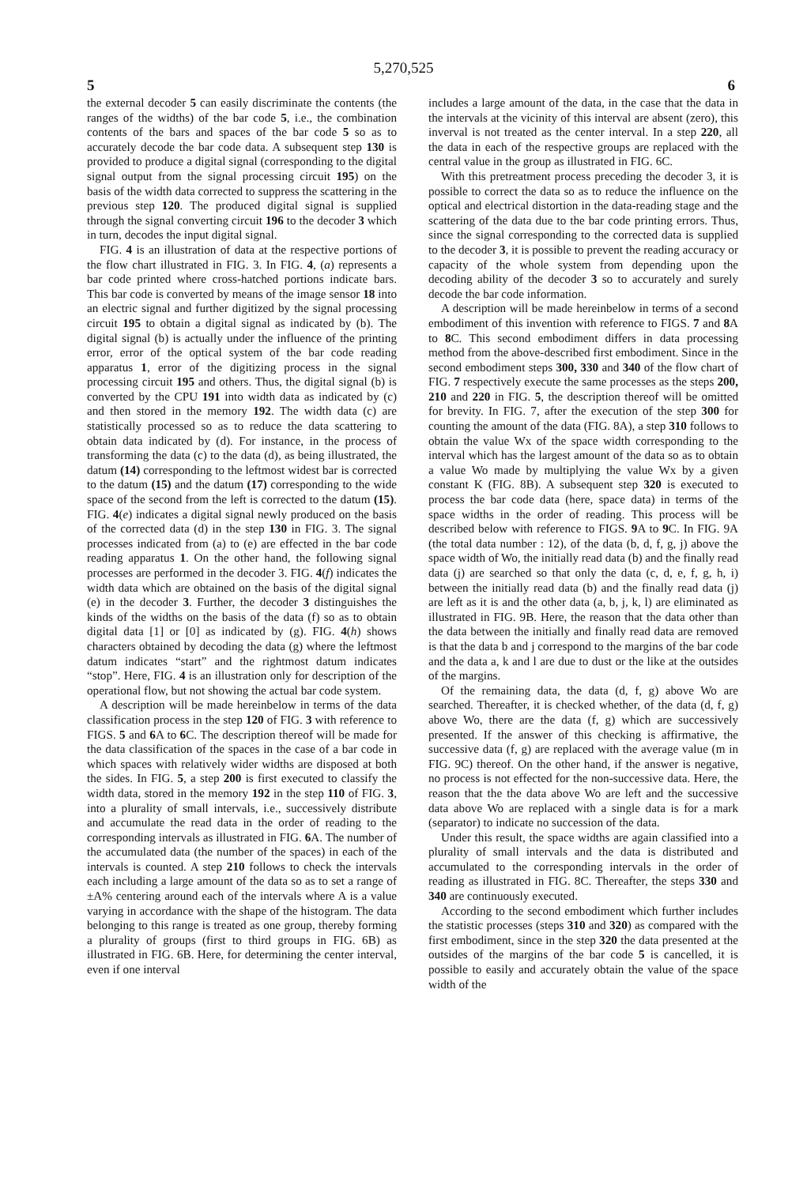5,270,525
5 6
the external decoder 5 can easily discriminate the contents (the ranges of the widths) of the bar code 5, i.e., the combination contents of the bars and spaces of the bar code 5 so as to accurately decode the bar code data. A subsequent step 130 is provided to produce a digital signal (corresponding to the digital signal output from the signal processing circuit 195) on the basis of the width data corrected to suppress the scattering in the previous step 120. The produced digital signal is supplied through the signal converting circuit 196 to the decoder 3 which in turn, decodes the input digital signal.
FIG. 4 is an illustration of data at the respective portions of the flow chart illustrated in FIG. 3. In FIG. 4, (a) represents a bar code printed where cross-hatched portions indicate bars. This bar code is converted by means of the image sensor 18 into an electric signal and further digitized by the signal processing circuit 195 to obtain a digital signal as indicated by (b). The digital signal (b) is actually under the influence of the printing error, error of the optical system of the bar code reading apparatus 1, error of the digitizing process in the signal processing circuit 195 and others. Thus, the digital signal (b) is converted by the CPU 191 into width data as indicated by (c) and then stored in the memory 192. The width data (c) are statistically processed so as to reduce the data scattering to obtain data indicated by (d). For instance, in the process of transforming the data (c) to the data (d), as being illustrated, the datum (14) corresponding to the leftmost widest bar is corrected to the datum (15) and the datum (17) corresponding to the wide space of the second from the left is corrected to the datum (15). FIG. 4(e) indicates a digital signal newly produced on the basis of the corrected data (d) in the step 130 in FIG. 3. The signal processes indicated from (a) to (e) are effected in the bar code reading apparatus 1. On the other hand, the following signal processes are performed in the decoder 3. FIG. 4(f) indicates the width data which are obtained on the basis of the digital signal (e) in the decoder 3. Further, the decoder 3 distinguishes the kinds of the widths on the basis of the data (f) so as to obtain digital data [1] or [0] as indicated by (g). FIG. 4(h) shows characters obtained by decoding the data (g) where the leftmost datum indicates “start” and the rightmost datum indicates “stop”. Here, FIG. 4 is an illustration only for description of the operational flow, but not showing the actual bar code system.
A description will be made hereinbelow in terms of the data classification process in the step 120 of FIG. 3 with reference to FIGS. 5 and 6 A to 6 C. The description thereof will be made for the data classification of the spaces in the case of a bar code in which spaces with relatively wider widths are disposed at both the sides. In FIG. 5, a step 200 is first executed to classify the width data, stored in the memory 192 in the step 110 of FIG. 3, into a plurality of small intervals, i.e., successively distribute and accumulate the read data in the order of reading to the corresponding intervals as illustrated in FIG. 6 A. The number of the accumulated data (the number of the spaces) in each of the intervals is counted. A step 210 follows to check the intervals each including a large amount of the data so as to set a range of ±A% centering around each of the intervals where A is a value varying in accordance with the shape of the histogram. The data belonging to this range is treated as one group, thereby forming a plurality of groups (first to third groups in FIG. 6B) as illustrated in FIG. 6B. Here, for determining the center interval, even if one interval
includes a large amount of the data, in the case that the data in the intervals at the vicinity of this interval are absent (zero), this inverval is not treated as the center interval. In a step 220, all the data in each of the respective groups are replaced with the central value in the group as illustrated in FIG. 6C.
With this pretreatment process preceding the decoder 3, it is possible to correct the data so as to reduce the influence on the optical and electrical distortion in the data-reading stage and the scattering of the data due to the bar code printing errors. Thus, since the signal corresponding to the corrected data is supplied to the decoder 3, it is possible to prevent the reading accuracy or capacity of the whole system from depending upon the decoding ability of the decoder 3 so to accurately and surely decode the bar code information.
A description will be made hereinbelow in terms of a second embodiment of this invention with reference to FIGS. 7 and 8 A to 8 C. This second embodiment differs in data processing method from the above-described first embodiment. Since in the second embodiment steps 300, 330 and 340 of the flow chart of FIG. 7 respectively execute the same processes as the steps 200, 210 and 220 in FIG. 5, the description thereof will be omitted for brevity. In FIG. 7, after the execution of the step 300 for counting the amount of the data (FIG. 8A), a step 310 follows to obtain the value Wx of the space width corresponding to the interval which has the largest amount of the data so as to obtain a value Wo made by multiplying the value Wx by a given constant K (FIG. 8B). A subsequent step 320 is executed to process the bar code data (here, space data) in terms of the space widths in the order of reading. This process will be described below with reference to FIGS. 9 A to 9 C. In FIG. 9A (the total data number : 12), of the data (b, d, f, g, j) above the space width of Wo, the initially read data (b) and the finally read data (j) are searched so that only the data (c, d, e, f, g, h, i) between the initially read data (b) and the finally read data (j) are left as it is and the other data (a, b, j, k, l) are eliminated as illustrated in FIG. 9B. Here, the reason that the data other than the data between the initially and finally read data are removed is that the data b and j correspond to the margins of the bar code and the data a, k and l are due to dust or the like at the outsides of the margins.
Of the remaining data, the data (d, f, g) above Wo are searched. Thereafter, it is checked whether, of the data (d, f, g) above Wo, there are the data (f, g) which are successively presented. If the answer of this checking is affirmative, the successive data (f, g) are replaced with the average value (m in FIG. 9C) thereof. On the other hand, if the answer is negative, no process is not effected for the non-successive data. Here, the reason that the the data above Wo are left and the successive data above Wo are replaced with a single data is for a mark (separator) to indicate no succession of the data.
Under this result, the space widths are again classified into a plurality of small intervals and the data is distributed and accumulated to the corresponding intervals in the order of reading as illustrated in FIG. 8C. Thereafter, the steps 330 and 340 are continuously executed.
According to the second embodiment which further includes the statistic processes (steps 310 and 320) as compared with the first embodiment, since in the step 320 the data presented at the outsides of the margins of the bar code 5 is cancelled, it is possible to easily and accurately obtain the value of the space width of the